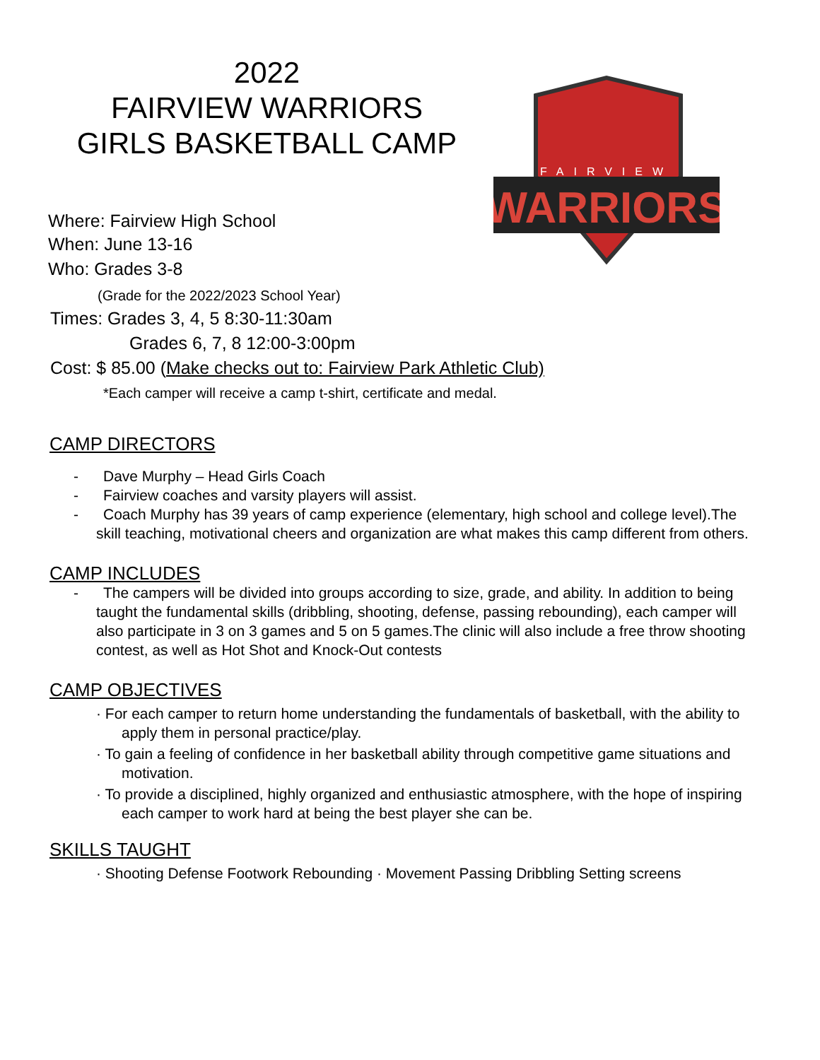2022
FAIRVIEW WARRIORS
GIRLS BASKETBALL CAMP
FAIRVIEW
WARRIORS
Where: Fairview High School
When: June 13-16
Who: Grades 3-8
(Grade for the 2022/2023 School Year)
Times: Grades 3, 4, 5 8:30-11:30am
Grades 6, 7, 8 12:00-3:00pm
Cost: $ 85.00 (Make checks out to: Fairview Park Athletic Club)
*Each camper will receive a camp t-shirt, certificate and medal.
CAMP DIRECTORS
- Dave Murphy – Head Girls Coach
- Fairview coaches and varsity players will assist.
- Coach Murphy has 39 years of camp experience (elementary, high school and college level).The skill teaching, motivational cheers and organization are what makes this camp different from others.
CAMP INCLUDES
- The campers will be divided into groups according to size, grade, and ability. In addition to being taught the fundamental skills (dribbling, shooting, defense, passing rebounding), each camper will also participate in 3 on 3 games and 5 on 5 games.The clinic will also include a free throw shooting contest, as well as Hot Shot and Knock-Out contests
CAMP OBJECTIVES
· For each camper to return home understanding the fundamentals of basketball, with the ability to apply them in personal practice/play.
· To gain a feeling of confidence in her basketball ability through competitive game situations and motivation.
· To provide a disciplined, highly organized and enthusiastic atmosphere, with the hope of inspiring each camper to work hard at being the best player she can be.
SKILLS TAUGHT
· Shooting Defense Footwork Rebounding · Movement Passing Dribbling Setting screens